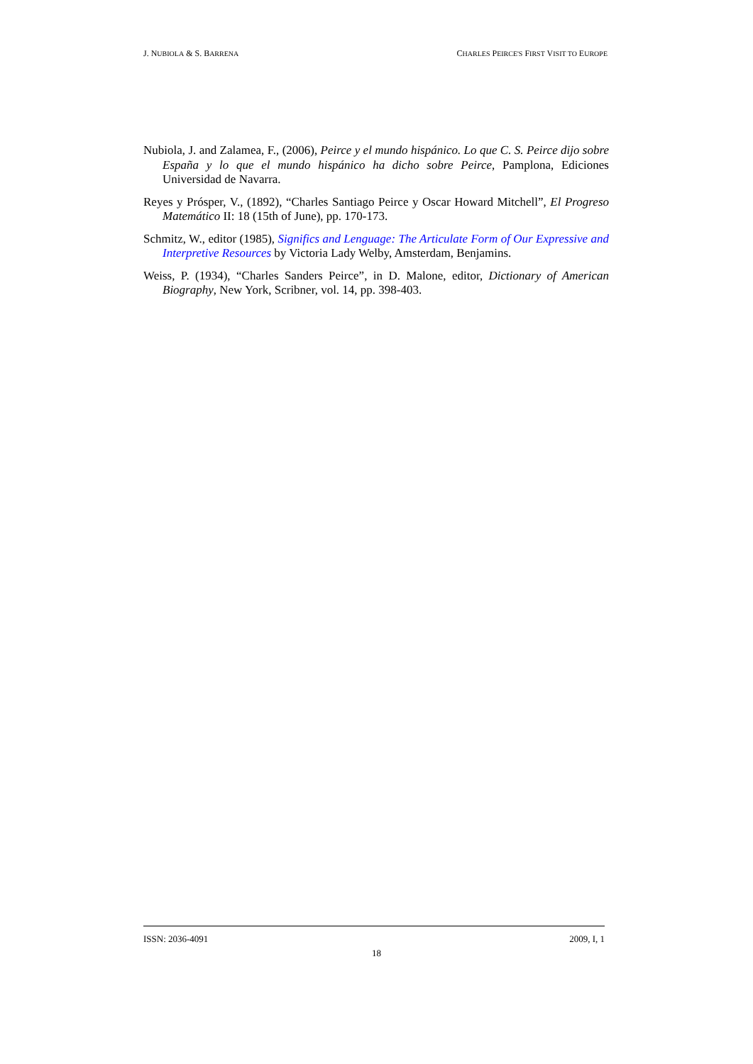J. NUBIOLA & S. BARRENA CHARLES PEIRCE'S FIRST VISIT TO EUROPE
Nubiola, J. and Zalamea, F., (2006), Peirce y el mundo hispánico. Lo que C. S. Peirce dijo sobre España y lo que el mundo hispánico ha dicho sobre Peirce, Pamplona, Ediciones Universidad de Navarra.
Reyes y Prósper, V., (1892), “Charles Santiago Peirce y Oscar Howard Mitchell”, El Progreso Matemático II: 18 (15th of June), pp. 170-173.
Schmitz, W., editor (1985), Significs and Lenguage: The Articulate Form of Our Expressive and Interpretive Resources by Victoria Lady Welby, Amsterdam, Benjamins.
Weiss, P. (1934), “Charles Sanders Peirce”, in D. Malone, editor, Dictionary of American Biography, New York, Scribner, vol. 14, pp. 398-403.
ISSN: 2036-4091 2009, I, 1
18